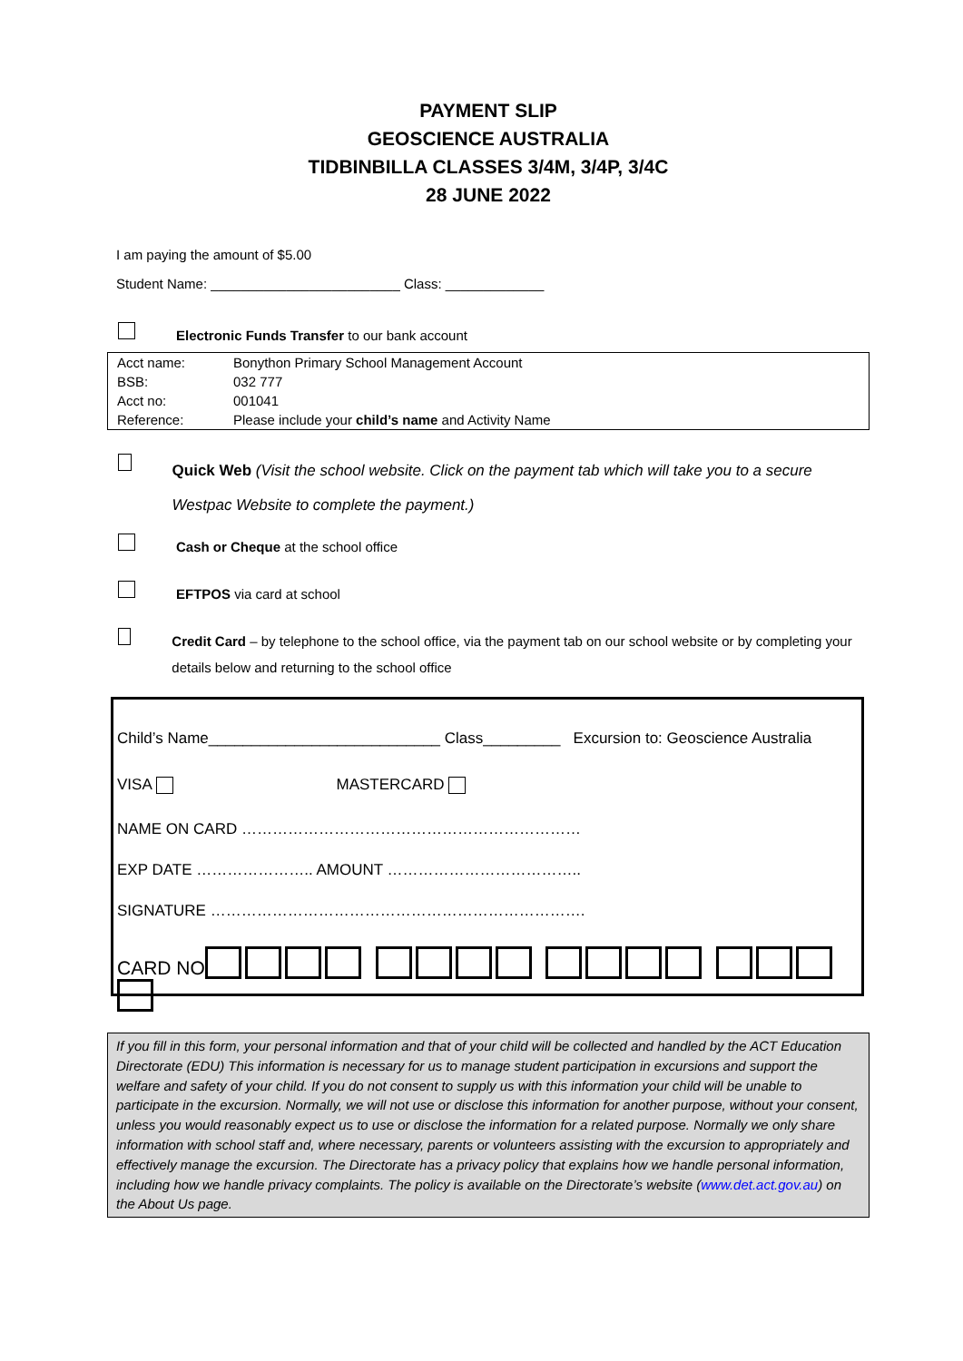PAYMENT SLIP
GEOSCIENCE AUSTRALIA
TIDBINBILLA CLASSES 3/4M, 3/4P, 3/4C
28 JUNE 2022
I am paying the amount of $5.00
Student Name: _________________________ Class: _____________
Electronic Funds Transfer to our bank account
| Acct name: | Bonython Primary School Management Account |
| BSB: | 032 777 |
| Acct no: | 001041 |
| Reference: | Please include your child’s name and Activity Name |
Quick Web (Visit the school website. Click on the payment tab which will take you to a secure Westpac Website to complete the payment.)
Cash or Cheque at the school office
EFTPOS via card at school
Credit Card – by telephone to the school office, via the payment tab on our school website or by completing your details below and returning to the school office
Child’s Name___________________________ Class_________ Excursion to: Geoscience Australia
VISA MASTERCARD
NAME ON CARD …………………………………………………………
EXP DATE ………………….. AMOUNT ………………………………..
SIGNATURE ……………………………………………………………….
CARD NO
If you fill in this form, your personal information and that of your child will be collected and handled by the ACT Education Directorate (EDU) This information is necessary for us to manage student participation in excursions and support the welfare and safety of your child. If you do not consent to supply us with this information your child will be unable to participate in the excursion. Normally, we will not use or disclose this information for another purpose, without your consent, unless you would reasonably expect us to use or disclose the information for a related purpose. Normally we only share information with school staff and, where necessary, parents or volunteers assisting with the excursion to appropriately and effectively manage the excursion. The Directorate has a privacy policy that explains how we handle personal information, including how we handle privacy complaints. The policy is available on the Directorate’s website (www.det.act.gov.au) on the About Us page.